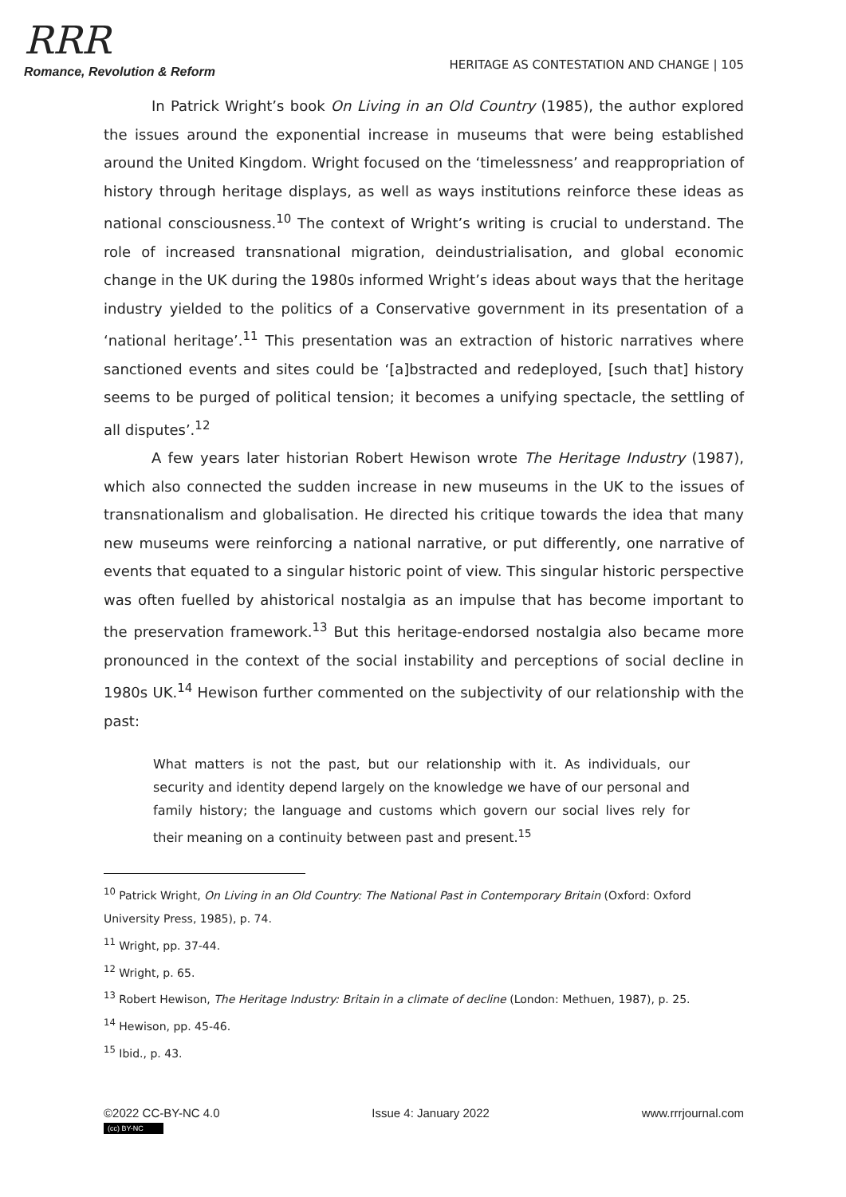RRR
Romance, Revolution & Reform
HERITAGE AS CONTESTATION AND CHANGE | 105
In Patrick Wright’s book On Living in an Old Country (1985), the author explored the issues around the exponential increase in museums that were being established around the United Kingdom. Wright focused on the ‘timelessness’ and reappropriation of history through heritage displays, as well as ways institutions reinforce these ideas as national consciousness.<sup>10</sup> The context of Wright’s writing is crucial to understand. The role of increased transnational migration, deindustrialisation, and global economic change in the UK during the 1980s informed Wright’s ideas about ways that the heritage industry yielded to the politics of a Conservative government in its presentation of a ‘national heritage’.<sup>11</sup> This presentation was an extraction of historic narratives where sanctioned events and sites could be ‘[a]bstracted and redeployed, [such that] history seems to be purged of political tension; it becomes a unifying spectacle, the settling of all disputes’.<sup>12</sup>
A few years later historian Robert Hewison wrote The Heritage Industry (1987), which also connected the sudden increase in new museums in the UK to the issues of transnationalism and globalisation. He directed his critique towards the idea that many new museums were reinforcing a national narrative, or put differently, one narrative of events that equated to a singular historic point of view. This singular historic perspective was often fuelled by ahistorical nostalgia as an impulse that has become important to the preservation framework.<sup>13</sup> But this heritage-endorsed nostalgia also became more pronounced in the context of the social instability and perceptions of social decline in 1980s UK.<sup>14</sup> Hewison further commented on the subjectivity of our relationship with the past:
What matters is not the past, but our relationship with it. As individuals, our security and identity depend largely on the knowledge we have of our personal and family history; the language and customs which govern our social lives rely for their meaning on a continuity between past and present.<sup>15</sup>
<sup>10</sup> Patrick Wright, On Living in an Old Country: The National Past in Contemporary Britain (Oxford: Oxford University Press, 1985), p. 74.
<sup>11</sup> Wright, pp. 37-44.
<sup>12</sup> Wright, p. 65.
<sup>13</sup> Robert Hewison, The Heritage Industry: Britain in a climate of decline (London: Methuen, 1987), p. 25.
<sup>14</sup> Hewison, pp. 45-46.
<sup>15</sup> Ibid., p. 43.
©2022 CC-BY-NC 4.0
(cc) BY-NC
Issue 4: January 2022 www.rrrjournal.com